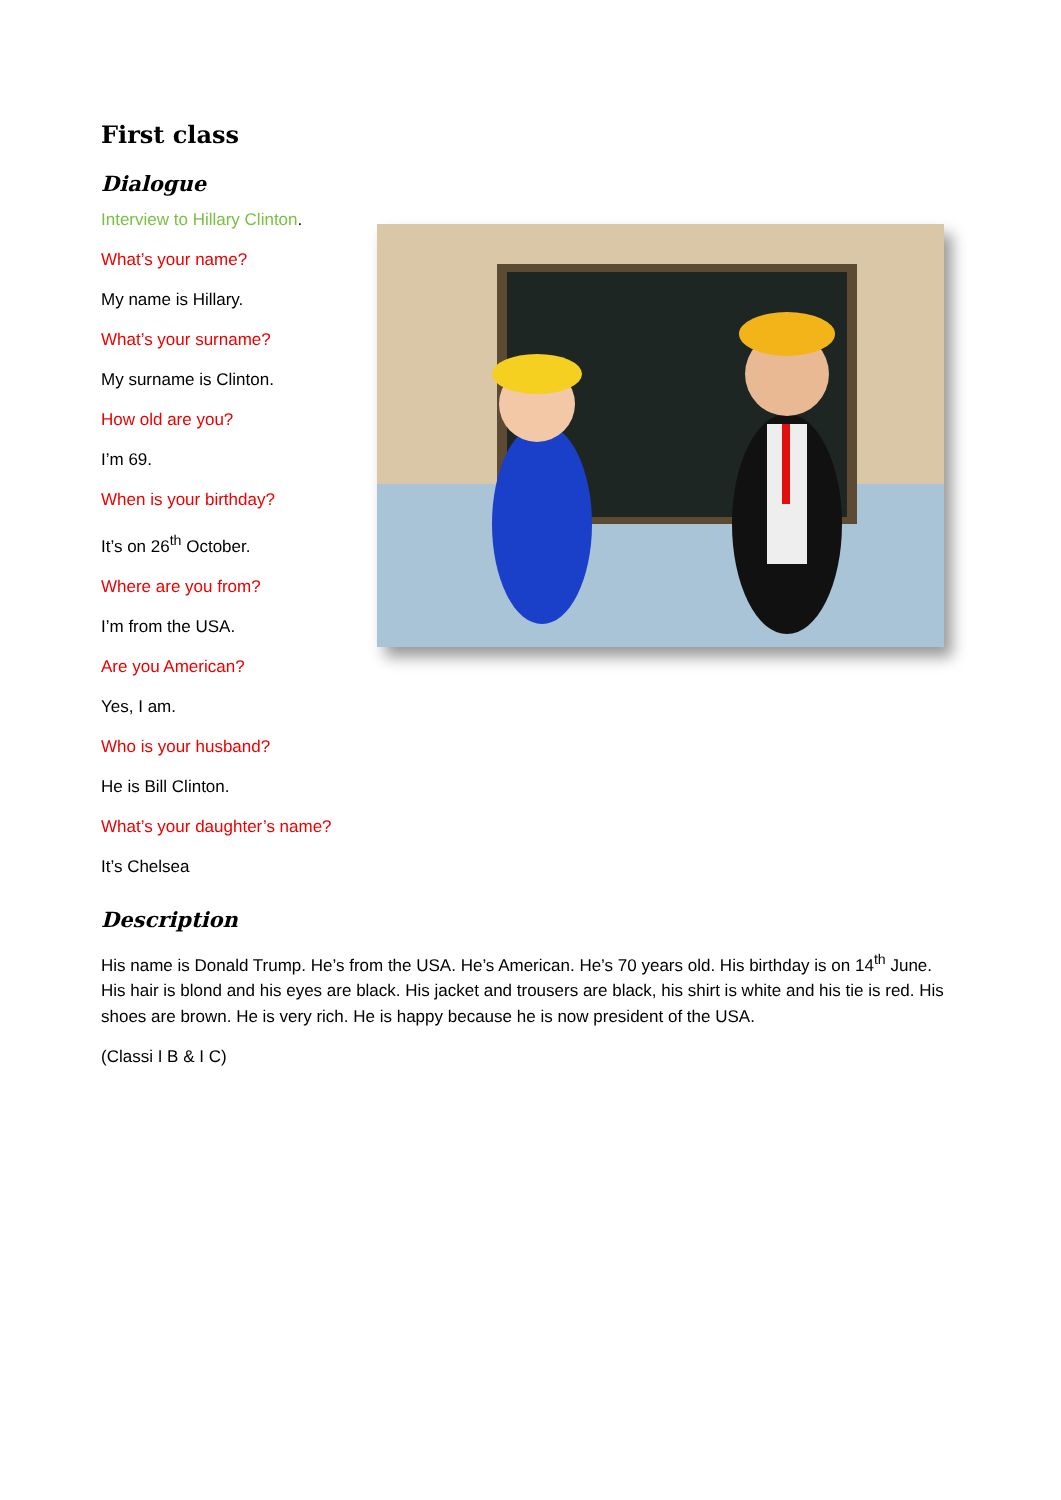First class
Dialogue
Interview to Hillary Clinton.
What’s your name?
My name is Hillary.
What’s your surname?
My surname is Clinton.
How old are you?
I’m 69.
When is your birthday?
It’s on 26<sup>th</sup> October.
Where are you from?
I’m from the USA.
Are you American?
Yes, I am.
Who is your husband?
He is Bill Clinton.
What’s your daughter’s name?
It’s Chelsea
Description
His name is Donald Trump. He’s from the USA. He’s American. He’s 70 years old. His birthday is on 14<sup>th</sup> June. His hair is blond and his eyes are black. His jacket and trousers are black, his shirt is white and his tie is red. His shoes are brown. He is very rich. He is happy because he is now president of the USA.
(Classi I B & I C)